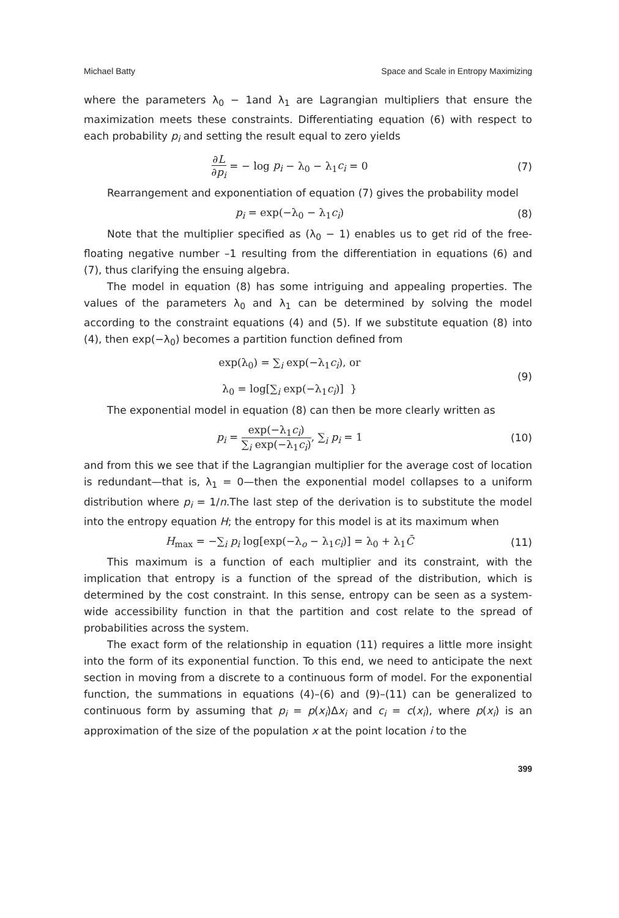Michael Batty Space and Scale in Entropy Maximizing
where the parameters λ<sub>0</sub> − 1and λ<sub>1</sub> are Lagrangian multipliers that ensure the maximization meets these constraints. Differentiating equation (6) with respect to each probability p<sub>i</sub> and setting the result equal to zero yields
∂L ∂p<sub>i</sub> = − log p<sub>i</sub> − λ<sub>0</sub> − λ<sub>1</sub>c<sub>i</sub> = 0
(7)
Rearrangement and exponentiation of equation (7) gives the probability model
p<sub>i</sub> = exp(−λ<sub>0</sub> − λ<sub>1</sub>c<sub>i</sub>) (8)
Note that the multiplier specified as (λ<sub>0</sub> − 1) enables us to get rid of the free-floating negative number –1 resulting from the differentiation in equations (6) and (7), thus clarifying the ensuing algebra.
The model in equation (8) has some intriguing and appealing properties. The values of the parameters λ<sub>0</sub> and λ<sub>1</sub> can be determined by solving the model according to the constraint equations (4) and (5). If we substitute equation (8) into (4), then exp(−λ<sub>0</sub>) becomes a partition function defined from
exp(λ<sub>0</sub>) = ∑<sub>i</sub> exp(−λ<sub>1</sub>c<sub>i</sub>), or
λ<sub>0</sub> = log[∑<sub>i</sub> exp(−λ<sub>1</sub>c<sub>i</sub>)] }
(9)
The exponential model in equation (8) can then be more clearly written as
p<sub>i</sub> = exp(−λ<sub>1</sub>c<sub>i</sub>) ∑<sub>i</sub> exp(−λ<sub>1</sub>c<sub>i</sub>), ∑<sub>i</sub> p<sub>i</sub> = 1
(10)
and from this we see that if the Lagrangian multiplier for the average cost of location is redundant—that is, λ<sub>1</sub> = 0—then the exponential model collapses to a uniform distribution where p<sub>i</sub> = 1/n.The last step of the derivation is to substitute the model into the entropy equation H; the entropy for this model is at its maximum when
H<sub>max</sub> = −∑<sub>i</sub> p<sub>i</sub> log[exp(−λ<sub>o</sub> − λ<sub>1</sub>c<sub>i</sub>)] = λ<sub>0</sub> + λ<sub>1</sub>C̄
(11)
This maximum is a function of each multiplier and its constraint, with the implication that entropy is a function of the spread of the distribution, which is determined by the cost constraint. In this sense, entropy can be seen as a system-wide accessibility function in that the partition and cost relate to the spread of probabilities across the system.
The exact form of the relationship in equation (11) requires a little more insight into the form of its exponential function. To this end, we need to anticipate the next section in moving from a discrete to a continuous form of model. For the exponential function, the summations in equations (4)–(6) and (9)–(11) can be generalized to continuous form by assuming that p<sub>i</sub> = p(x<sub>i</sub>)Δx<sub>i</sub> and c<sub>i</sub> = c(x<sub>i</sub>), where p(x<sub>i</sub>) is an approximation of the size of the population x at the point location i to the
399